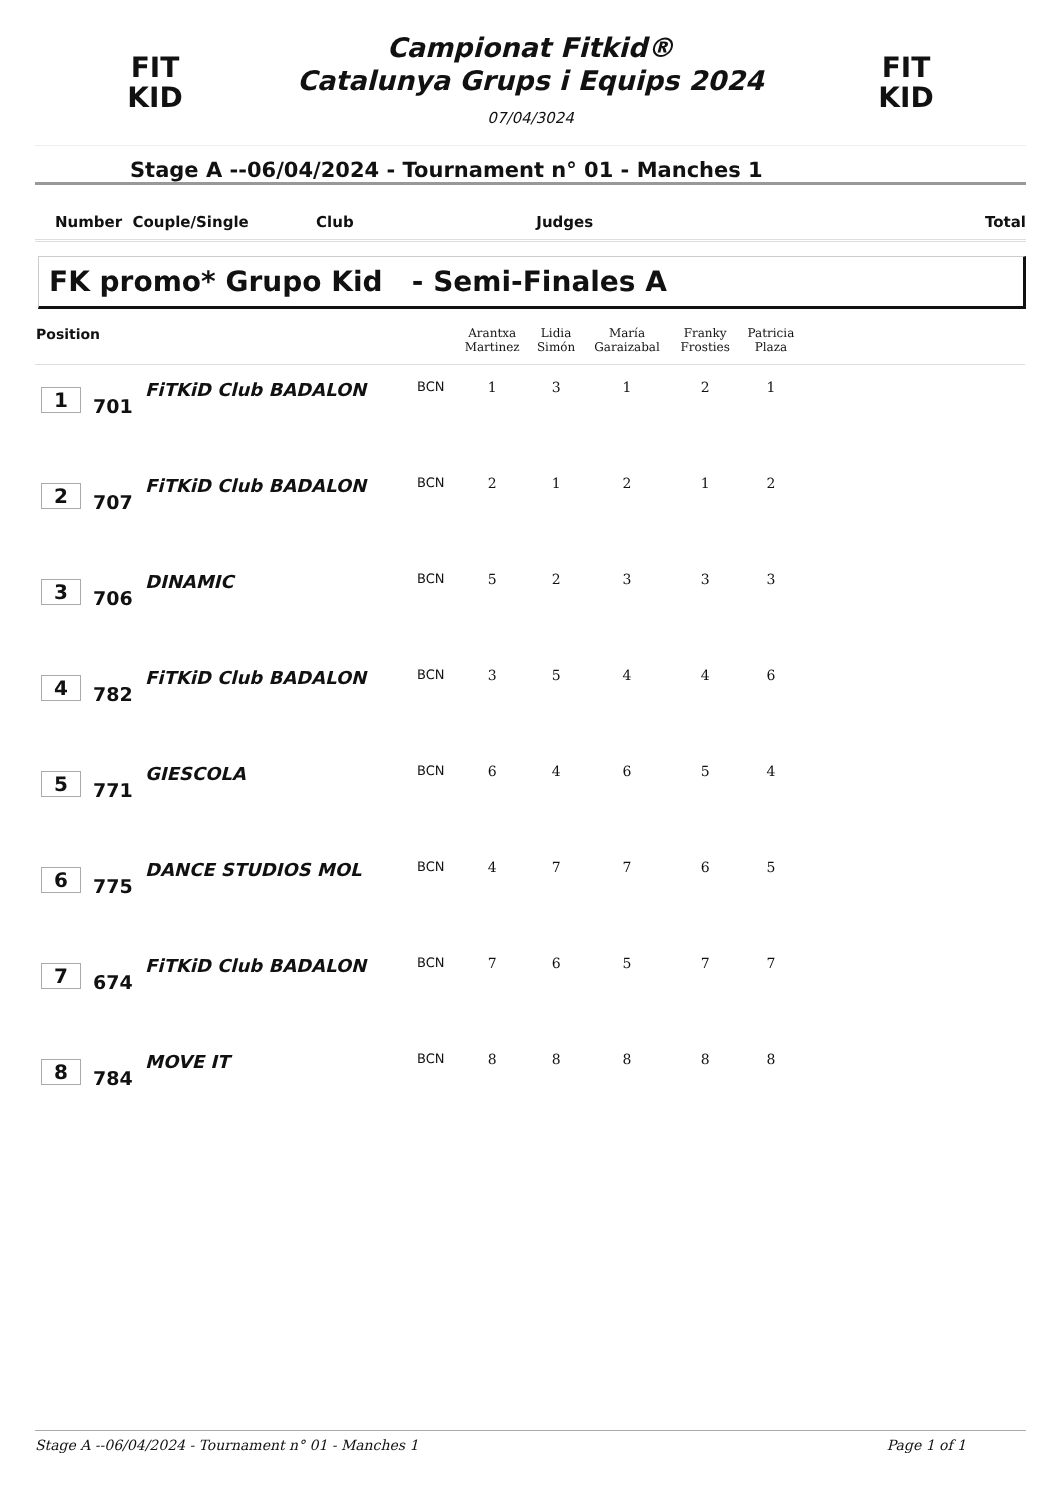FIT
KID
Campionat Fitkid®
Catalunya Grups i Equips 2024
07/04/3024
FIT
KID
Stage A --06/04/2024 - Tournament n° 01 - Manches 1
Number Couple/Single Club Judges Total
FK promo* Grupo Kid - Semi-Finales A
| Position | | | | Arantxa Martinez | Lidia Simón | María Garaizabal | Franky Frosties | Patricia Plaza | |
| --- | --- | --- | --- | --- | --- | --- | --- | --- | --- |
| 1 | 701 | FiTKiD Club BADALON | BCN | 1 | 3 | 1 | 2 | 1 | |
| 2 | 707 | FiTKiD Club BADALON | BCN | 2 | 1 | 2 | 1 | 2 | |
| 3 | 706 | DINAMIC | BCN | 5 | 2 | 3 | 3 | 3 | |
| 4 | 782 | FiTKiD Club BADALON | BCN | 3 | 5 | 4 | 4 | 6 | |
| 5 | 771 | GIESCOLA | BCN | 6 | 4 | 6 | 5 | 4 | |
| 6 | 775 | DANCE STUDIOS MOL | BCN | 4 | 7 | 7 | 6 | 5 | |
| 7 | 674 | FiTKiD Club BADALON | BCN | 7 | 6 | 5 | 7 | 7 | |
| 8 | 784 | MOVE IT | BCN | 8 | 8 | 8 | 8 | 8 | |
Stage A --06/04/2024 - Tournament n° 01 - Manches 1 Page 1 of 1